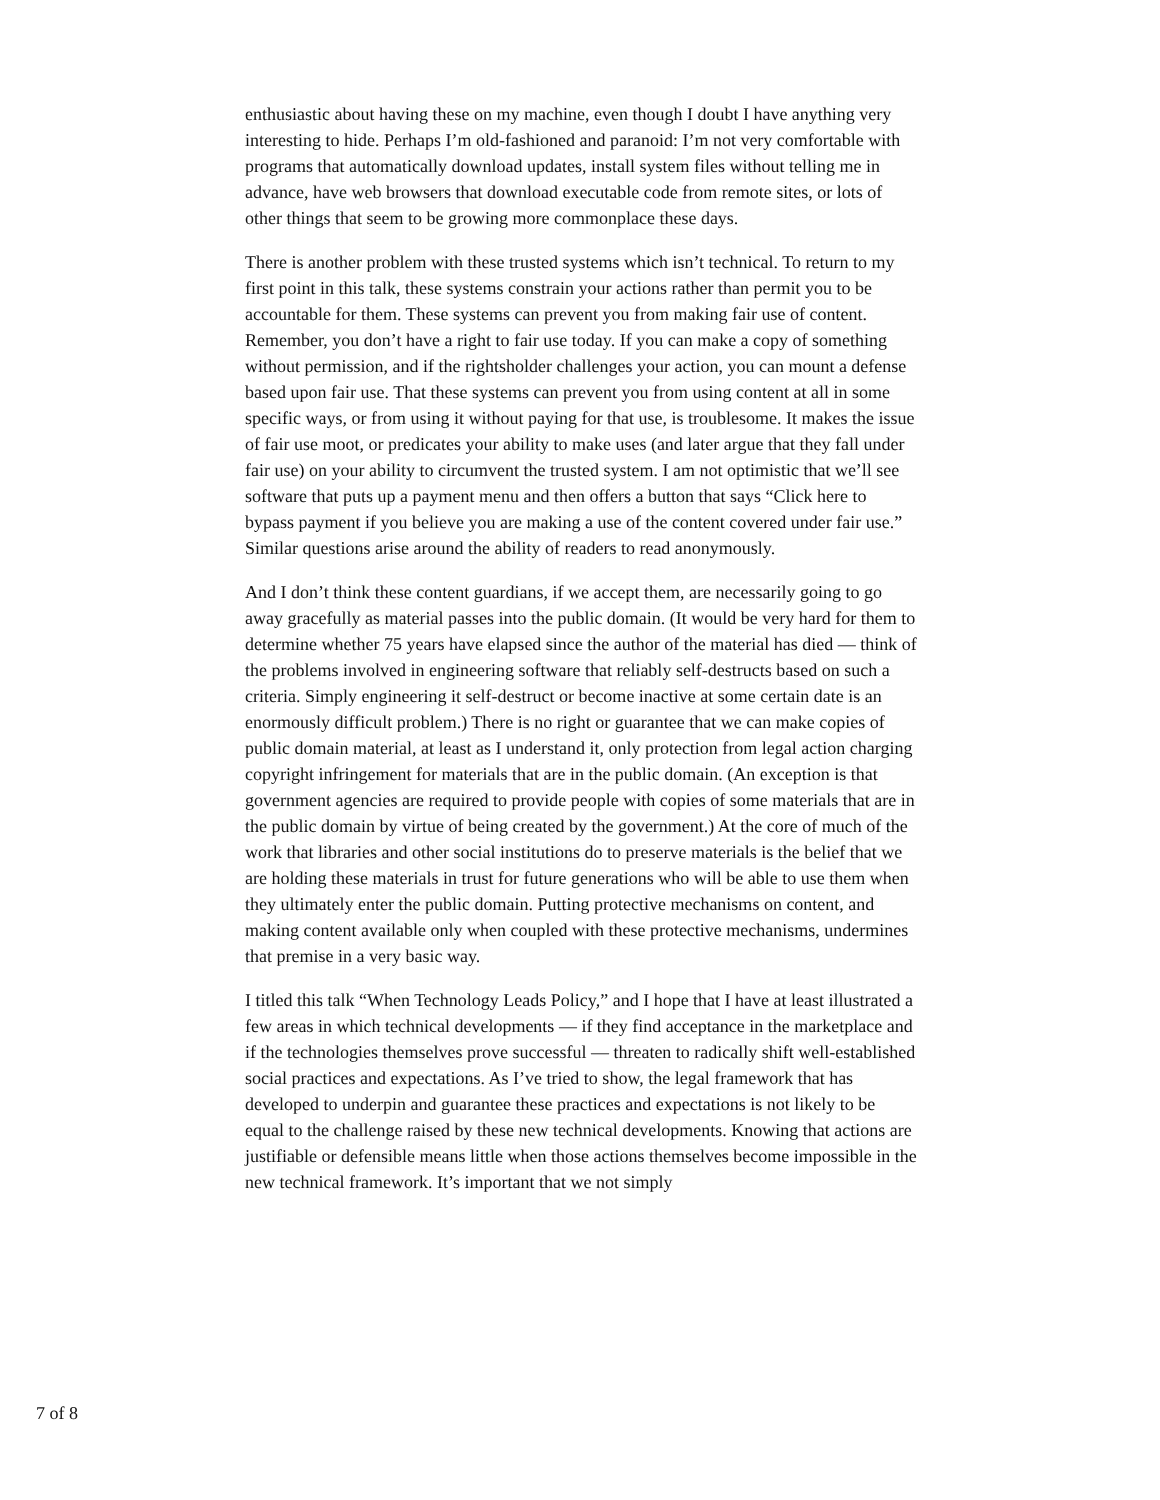enthusiastic about having these on my machine, even though I doubt I have anything very interesting to hide. Perhaps I’m old-fashioned and paranoid: I’m not very comfortable with programs that automatically download updates, install system files without telling me in advance, have web browsers that download executable code from remote sites, or lots of other things that seem to be growing more commonplace these days.
There is another problem with these trusted systems which isn’t technical. To return to my first point in this talk, these systems constrain your actions rather than permit you to be accountable for them. These systems can prevent you from making fair use of content. Remember, you don’t have a right to fair use today. If you can make a copy of something without permission, and if the rightsholder challenges your action, you can mount a defense based upon fair use. That these systems can prevent you from using content at all in some specific ways, or from using it without paying for that use, is troublesome. It makes the issue of fair use moot, or predicates your ability to make uses (and later argue that they fall under fair use) on your ability to circumvent the trusted system. I am not optimistic that we’ll see software that puts up a payment menu and then offers a button that says “Click here to bypass payment if you believe you are making a use of the content covered under fair use.” Similar questions arise around the ability of readers to read anonymously.
And I don’t think these content guardians, if we accept them, are necessarily going to go away gracefully as material passes into the public domain. (It would be very hard for them to determine whether 75 years have elapsed since the author of the material has died — think of the problems involved in engineering software that reliably self-destructs based on such a criteria. Simply engineering it self-destruct or become inactive at some certain date is an enormously difficult problem.) There is no right or guarantee that we can make copies of public domain material, at least as I understand it, only protection from legal action charging copyright infringement for materials that are in the public domain. (An exception is that government agencies are required to provide people with copies of some materials that are in the public domain by virtue of being created by the government.) At the core of much of the work that libraries and other social institutions do to preserve materials is the belief that we are holding these materials in trust for future generations who will be able to use them when they ultimately enter the public domain. Putting protective mechanisms on content, and making content available only when coupled with these protective mechanisms, undermines that premise in a very basic way.
I titled this talk “When Technology Leads Policy,” and I hope that I have at least illustrated a few areas in which technical developments — if they find acceptance in the marketplace and if the technologies themselves prove successful — threaten to radically shift well-established social practices and expectations. As I’ve tried to show, the legal framework that has developed to underpin and guarantee these practices and expectations is not likely to be equal to the challenge raised by these new technical developments. Knowing that actions are justifiable or defensible means little when those actions themselves become impossible in the new technical framework. It’s important that we not simply
7 of 8